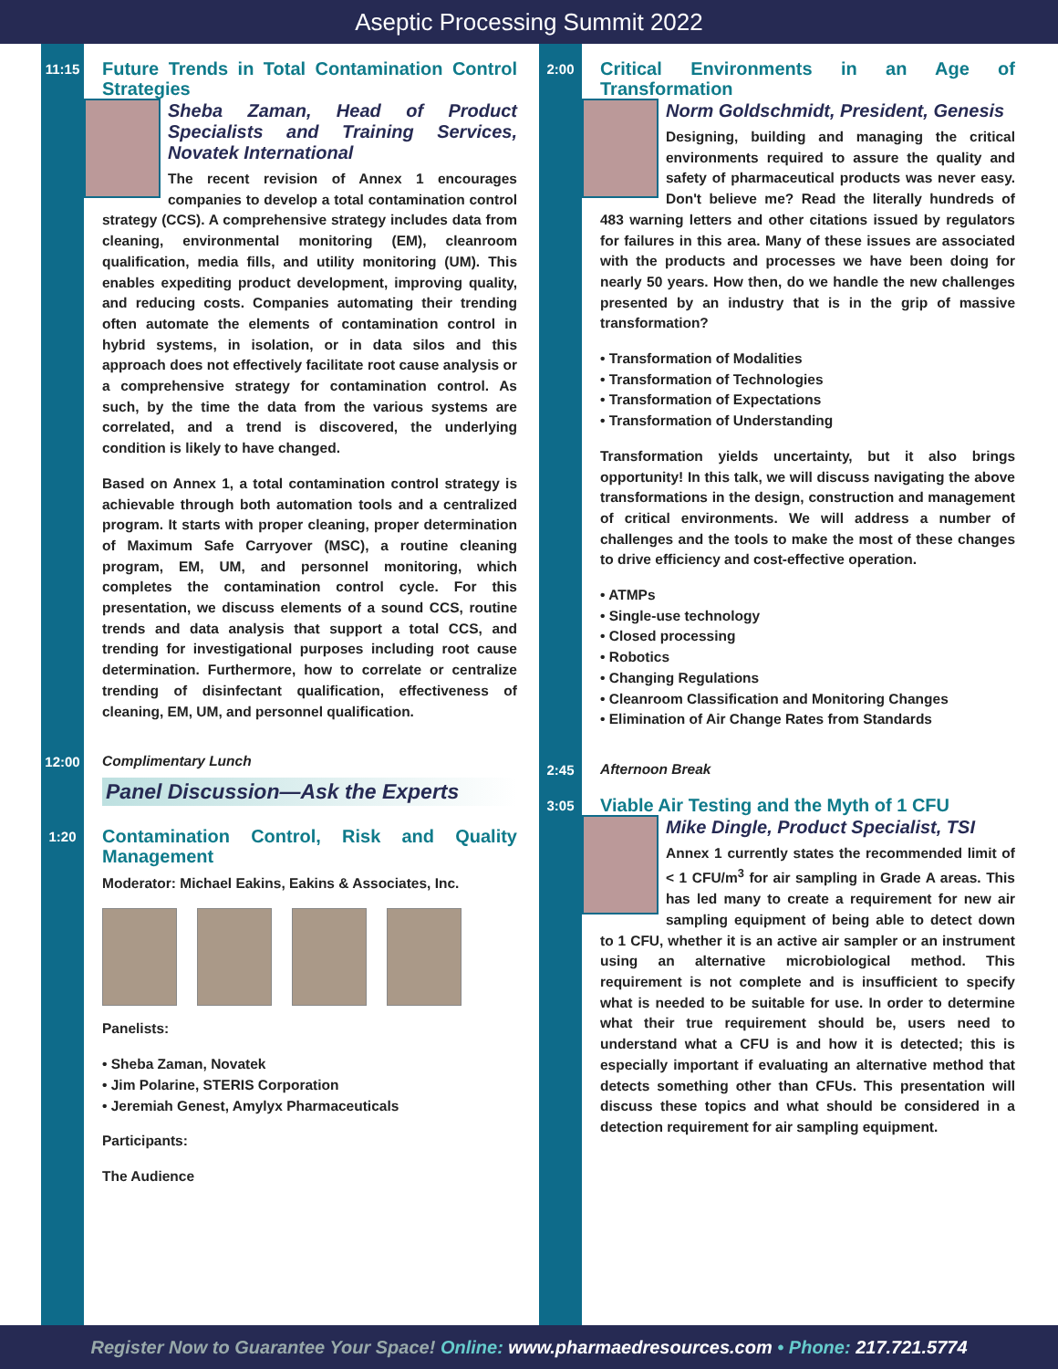Aseptic Processing Summit 2022
11:15
Future Trends in Total Contamination Control Strategies
Sheba Zaman, Head of Product Specialists and Training Services, Novatek International
The recent revision of Annex 1 encourages companies to develop a total contamination control strategy (CCS). A comprehensive strategy includes data from cleaning, environmental monitoring (EM), cleanroom qualification, media fills, and utility monitoring (UM). This enables expediting product development, improving quality, and reducing costs. Companies automating their trending often automate the elements of contamination control in hybrid systems, in isolation, or in data silos and this approach does not effectively facilitate root cause analysis or a comprehensive strategy for contamination control. As such, by the time the data from the various systems are correlated, and a trend is discovered, the underlying condition is likely to have changed.
Based on Annex 1, a total contamination control strategy is achievable through both automation tools and a centralized program. It starts with proper cleaning, proper determination of Maximum Safe Carryover (MSC), a routine cleaning program, EM, UM, and personnel monitoring, which completes the contamination control cycle. For this presentation, we discuss elements of a sound CCS, routine trends and data analysis that support a total CCS, and trending for investigational purposes including root cause determination. Furthermore, how to correlate or centralize trending of disinfectant qualification, effectiveness of cleaning, EM, UM, and personnel qualification.
12:00
Complimentary Lunch
Panel Discussion—Ask the Experts
1:20
Contamination Control, Risk and Quality Management
Moderator: Michael Eakins, Eakins & Associates, Inc.
Panelists:
• Sheba Zaman, Novatek
• Jim Polarine, STERIS Corporation
• Jeremiah Genest, Amylyx Pharmaceuticals
Participants:
The Audience
2:00
Critical Environments in an Age of Transformation
Norm Goldschmidt, President, Genesis
Designing, building and managing the critical environments required to assure the quality and safety of pharmaceutical products was never easy. Don't believe me? Read the literally hundreds of 483 warning letters and other citations issued by regulators for failures in this area. Many of these issues are associated with the products and processes we have been doing for nearly 50 years. How then, do we handle the new challenges presented by an industry that is in the grip of massive transformation?
• Transformation of Modalities
• Transformation of Technologies
• Transformation of Expectations
• Transformation of Understanding
Transformation yields uncertainty, but it also brings opportunity! In this talk, we will discuss navigating the above transformations in the design, construction and management of critical environments. We will address a number of challenges and the tools to make the most of these changes to drive efficiency and cost-effective operation.
• ATMPs
• Single-use technology
• Closed processing
• Robotics
• Changing Regulations
• Cleanroom Classification and Monitoring Changes
• Elimination of Air Change Rates from Standards
2:45
Afternoon Break
3:05
Viable Air Testing and the Myth of 1 CFU
Mike Dingle, Product Specialist, TSI
Annex 1 currently states the recommended limit of < 1 CFU/m<sup>3</sup> for air sampling in Grade A areas. This has led many to create a requirement for new air sampling equipment of being able to detect down to 1 CFU, whether it is an active air sampler or an instrument using an alternative microbiological method. This requirement is not complete and is insufficient to specify what is needed to be suitable for use. In order to determine what their true requirement should be, users need to understand what a CFU is and how it is detected; this is especially important if evaluating an alternative method that detects something other than CFUs. This presentation will discuss these topics and what should be considered in a detection requirement for air sampling equipment.
Register Now to Guarantee Your Space! Online: www.pharmaedresources.com • Phone: 217.721.5774